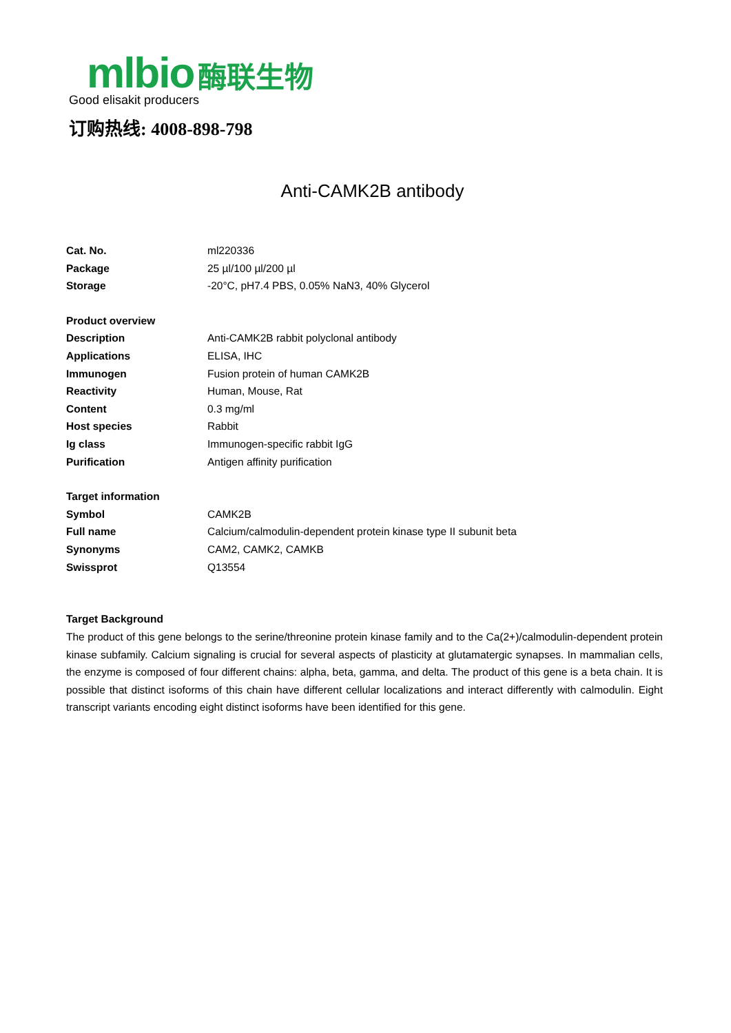mlbio 酶联生物
Good elisakit producers
订购热线: 4008-898-798
Anti-CAMK2B antibody
| Cat. No. | ml220336 |
| Package | 25 µl/100 µl/200 µl |
| Storage | -20°C, pH7.4 PBS, 0.05% NaN3, 40% Glycerol |
| Product overview | |
| Description | Anti-CAMK2B rabbit polyclonal antibody |
| Applications | ELISA, IHC |
| Immunogen | Fusion protein of human CAMK2B |
| Reactivity | Human, Mouse, Rat |
| Content | 0.3 mg/ml |
| Host species | Rabbit |
| Ig class | Immunogen-specific rabbit IgG |
| Purification | Antigen affinity purification |
| Target information | |
| Symbol | CAMK2B |
| Full name | Calcium/calmodulin-dependent protein kinase type II subunit beta |
| Synonyms | CAM2, CAMK2, CAMKB |
| Swissprot | Q13554 |
Target Background
The product of this gene belongs to the serine/threonine protein kinase family and to the Ca(2+)/calmodulin-dependent protein kinase subfamily. Calcium signaling is crucial for several aspects of plasticity at glutamatergic synapses. In mammalian cells, the enzyme is composed of four different chains: alpha, beta, gamma, and delta. The product of this gene is a beta chain. It is possible that distinct isoforms of this chain have different cellular localizations and interact differently with calmodulin. Eight transcript variants encoding eight distinct isoforms have been identified for this gene.